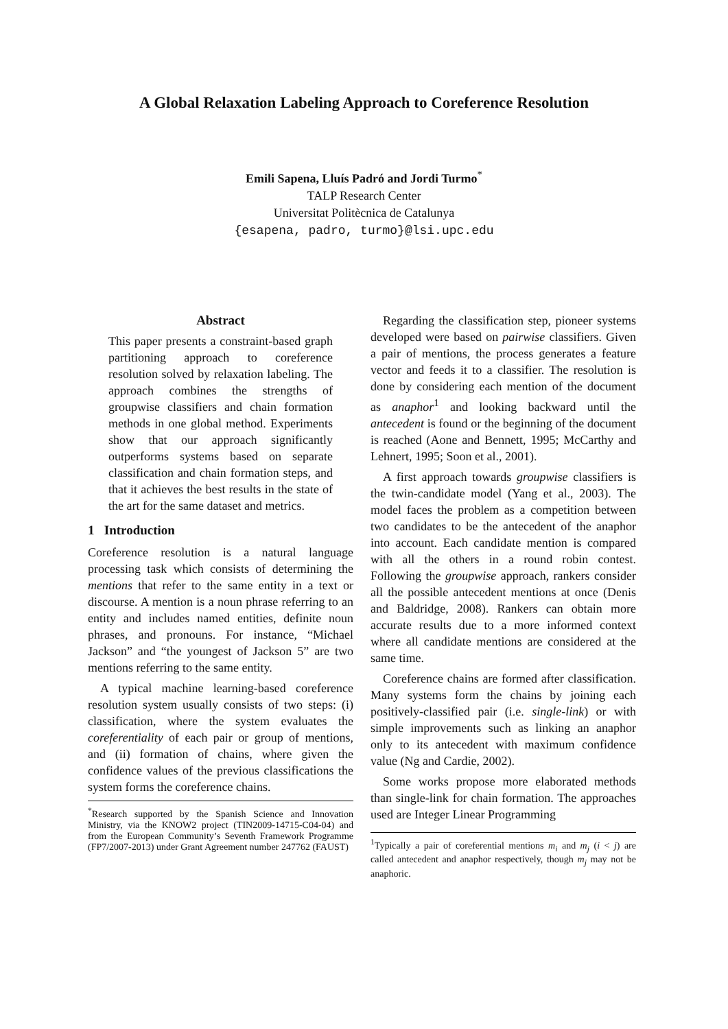A Global Relaxation Labeling Approach to Coreference Resolution
Emili Sapena, Lluís Padró and Jordi Turmo<sup>*</sup>
TALP Research Center
Universitat Politècnica de Catalunya
{esapena, padro, turmo}@lsi.upc.edu
Abstract
This paper presents a constraint-based graph partitioning approach to coreference resolution solved by relaxation labeling. The approach combines the strengths of groupwise classifiers and chain formation methods in one global method. Experiments show that our approach significantly outperforms systems based on separate classification and chain formation steps, and that it achieves the best results in the state of the art for the same dataset and metrics.
1 Introduction
Coreference resolution is a natural language processing task which consists of determining the mentions that refer to the same entity in a text or discourse. A mention is a noun phrase referring to an entity and includes named entities, definite noun phrases, and pronouns. For instance, “Michael Jackson” and “the youngest of Jackson 5” are two mentions referring to the same entity.
A typical machine learning-based coreference resolution system usually consists of two steps: (i) classification, where the system evaluates the coreferentiality of each pair or group of mentions, and (ii) formation of chains, where given the confidence values of the previous classifications the system forms the coreference chains.
<sup>*</sup> Research supported by the Spanish Science and Innovation Ministry, via the KNOW2 project (TIN2009-14715-C04-04) and from the European Community’s Seventh Framework Programme (FP7/2007-2013) under Grant Agreement number 247762 (FAUST)
Regarding the classification step, pioneer systems developed were based on pairwise classifiers. Given a pair of mentions, the process generates a feature vector and feeds it to a classifier. The resolution is done by considering each mention of the document as anaphor<sup>1</sup> and looking backward until the antecedent is found or the beginning of the document is reached (Aone and Bennett, 1995; McCarthy and Lehnert, 1995; Soon et al., 2001).
A first approach towards groupwise classifiers is the twin-candidate model (Yang et al., 2003). The model faces the problem as a competition between two candidates to be the antecedent of the anaphor into account. Each candidate mention is compared with all the others in a round robin contest. Following the groupwise approach, rankers consider all the possible antecedent mentions at once (Denis and Baldridge, 2008). Rankers can obtain more accurate results due to a more informed context where all candidate mentions are considered at the same time.
Coreference chains are formed after classification. Many systems form the chains by joining each positively-classified pair (i.e. single-link) or with simple improvements such as linking an anaphor only to its antecedent with maximum confidence value (Ng and Cardie, 2002).
Some works propose more elaborated methods than single-link for chain formation. The approaches used are Integer Linear Programming
<sup>1</sup> Typically a pair of coreferential mentions m<sub>i</sub> and m<sub>j</sub> (i < j) are called antecedent and anaphor respectively, though m<sub>j</sub> may not be anaphoric.